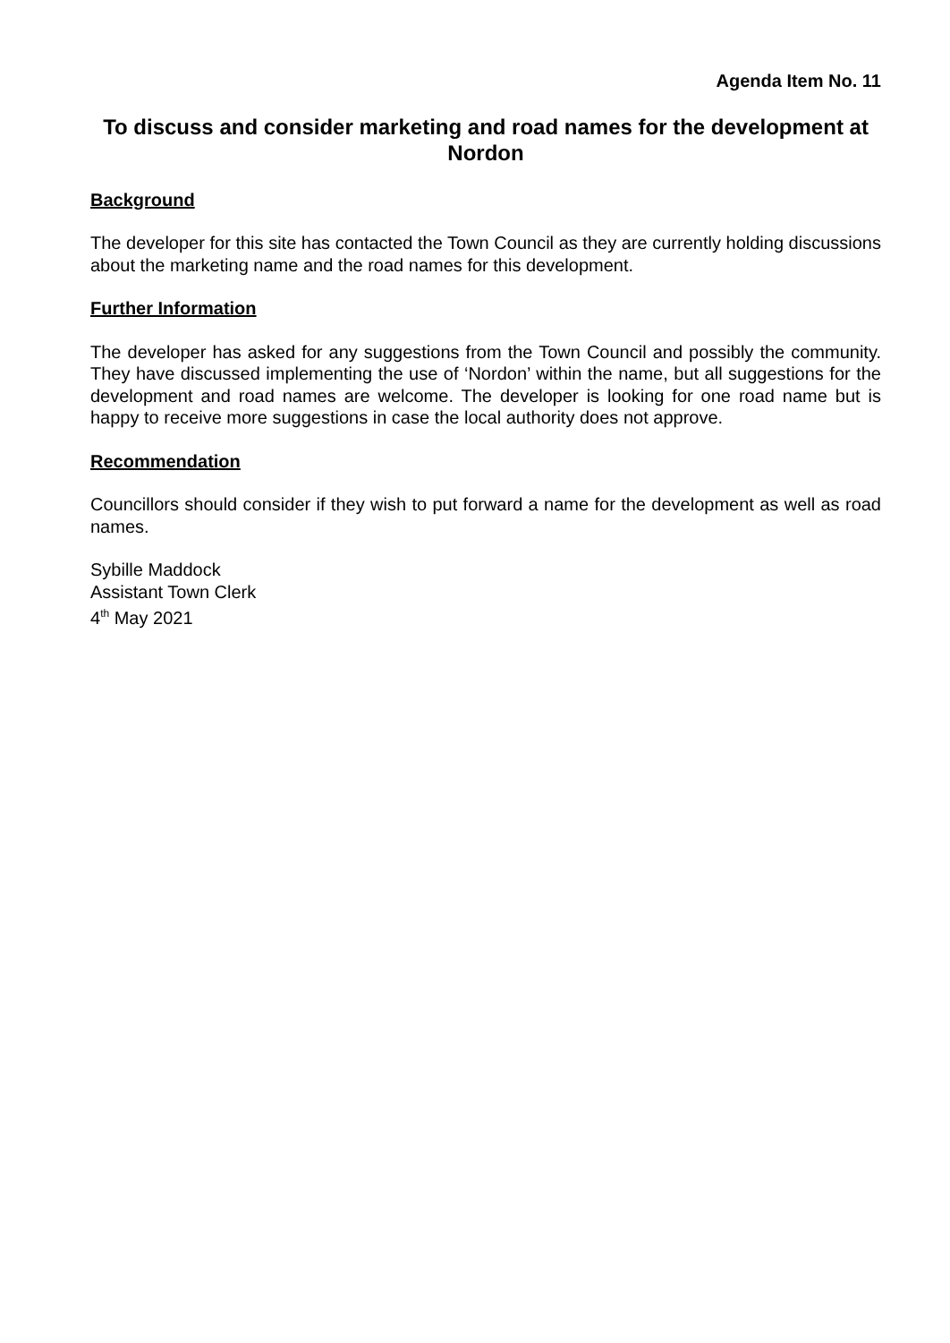Agenda Item No. 11
To discuss and consider marketing and road names for the development at Nordon
Background
The developer for this site has contacted the Town Council as they are currently holding discussions about the marketing name and the road names for this development.
Further Information
The developer has asked for any suggestions from the Town Council and possibly the community. They have discussed implementing the use of ‘Nordon’ within the name, but all suggestions for the development and road names are welcome. The developer is looking for one road name but is happy to receive more suggestions in case the local authority does not approve.
Recommendation
Councillors should consider if they wish to put forward a name for the development as well as road names.
Sybille Maddock
Assistant Town Clerk
4<sup>th</sup> May 2021